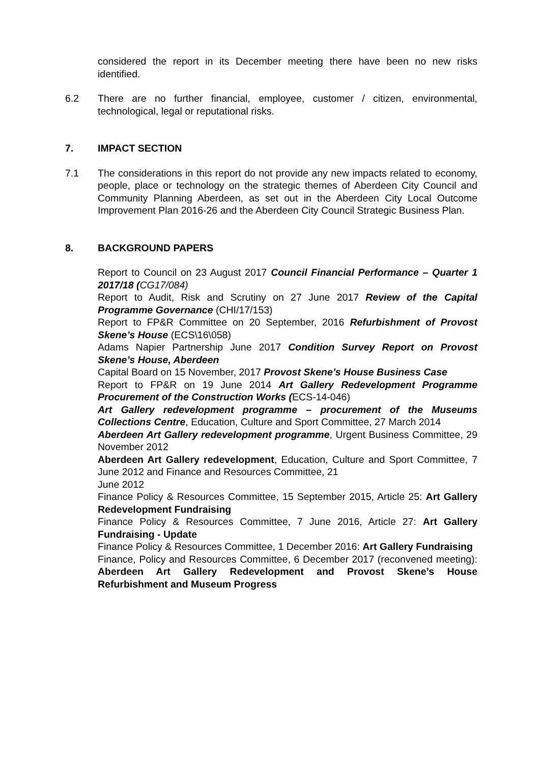considered the report in its December meeting there have been no new risks identified.
6.2 There are no further financial, employee, customer / citizen, environmental, technological, legal or reputational risks.
7. IMPACT SECTION
7.1 The considerations in this report do not provide any new impacts related to economy, people, place or technology on the strategic themes of Aberdeen City Council and Community Planning Aberdeen, as set out in the Aberdeen City Local Outcome Improvement Plan 2016-26 and the Aberdeen City Council Strategic Business Plan.
8. BACKGROUND PAPERS
Report to Council on 23 August 2017 Council Financial Performance – Quarter 1 2017/18 (CG17/084)
Report to Audit, Risk and Scrutiny on 27 June 2017 Review of the Capital Programme Governance (CHI/17/153)
Report to FP&R Committee on 20 September, 2016 Refurbishment of Provost Skene’s House (ECS\16\058)
Adams Napier Partnership June 2017 Condition Survey Report on Provost Skene’s House, Aberdeen
Capital Board on 15 November, 2017 Provost Skene’s House Business Case
Report to FP&R on 19 June 2014 Art Gallery Redevelopment Programme Procurement of the Construction Works (ECS-14-046)
Art Gallery redevelopment programme – procurement of the Museums Collections Centre, Education, Culture and Sport Committee, 27 March 2014
Aberdeen Art Gallery redevelopment programme, Urgent Business Committee, 29 November 2012
Aberdeen Art Gallery redevelopment, Education, Culture and Sport Committee, 7 June 2012 and Finance and Resources Committee, 21
June 2012
Finance Policy & Resources Committee, 15 September 2015, Article 25: Art Gallery Redevelopment Fundraising
Finance Policy & Resources Committee, 7 June 2016, Article 27: Art Gallery Fundraising - Update
Finance Policy & Resources Committee, 1 December 2016: Art Gallery Fundraising
Finance, Policy and Resources Committee, 6 December 2017 (reconvened meeting): Aberdeen Art Gallery Redevelopment and Provost Skene’s House Refurbishment and Museum Progress